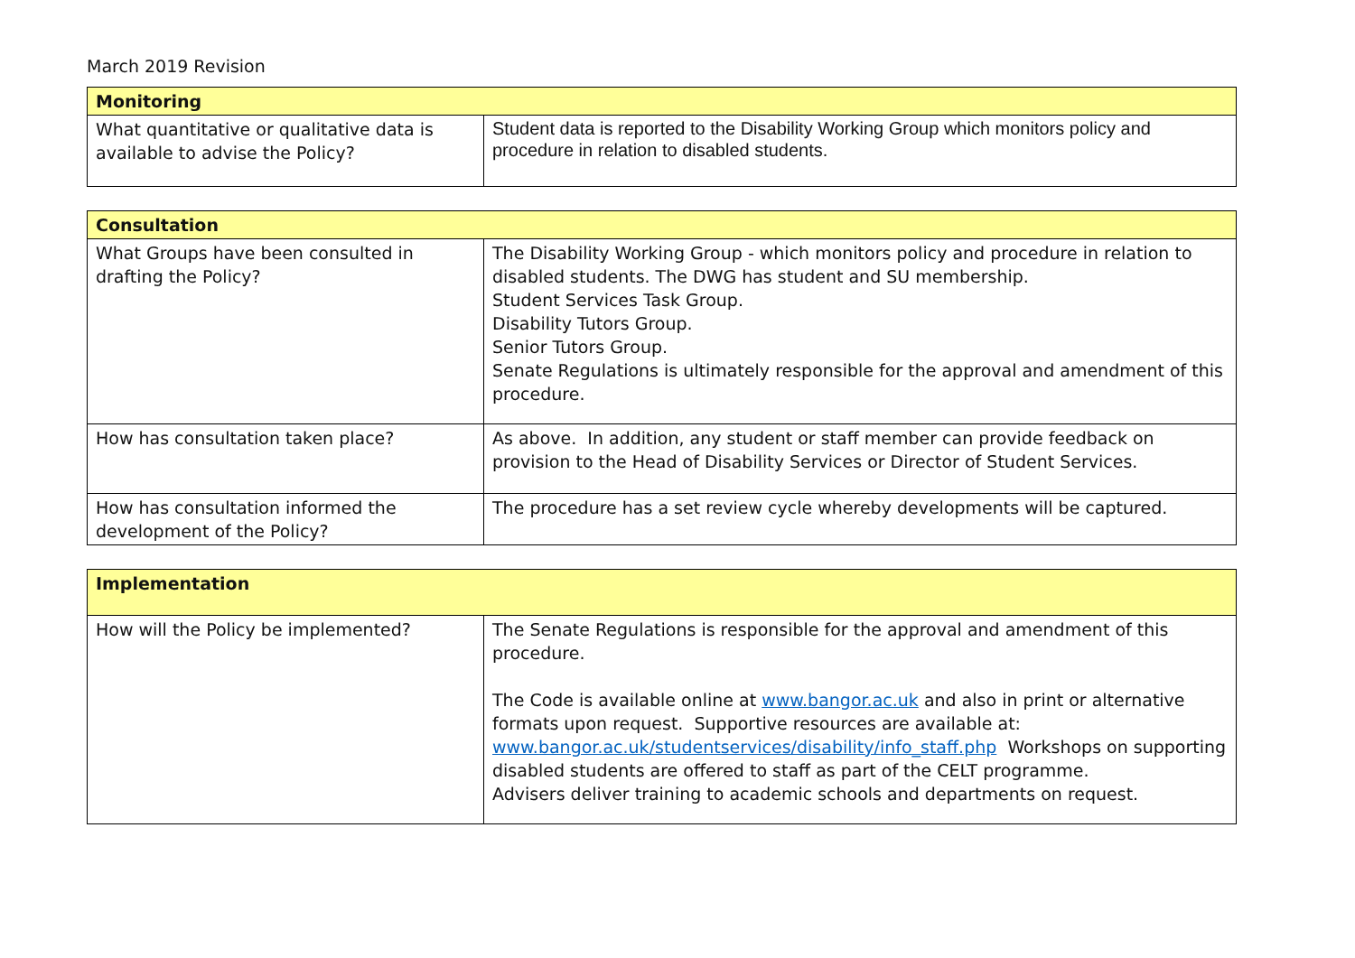March 2019 Revision
| Monitoring | |
| --- | --- |
| What quantitative or qualitative data is available to advise the Policy? | Student data is reported to the Disability Working Group which monitors policy and procedure in relation to disabled students. |
| Consultation | |
| --- | --- |
| What Groups have been consulted in drafting the Policy? | The Disability Working Group - which monitors policy and procedure in relation to disabled students. The DWG has student and SU membership. Student Services Task Group. Disability Tutors Group. Senior Tutors Group. Senate Regulations is ultimately responsible for the approval and amendment of this procedure. |
| How has consultation taken place? | As above. In addition, any student or staff member can provide feedback on provision to the Head of Disability Services or Director of Student Services. |
| How has consultation informed the development of the Policy? | The procedure has a set review cycle whereby developments will be captured. |
| Implementation | |
| --- | --- |
| How will the Policy be implemented? | The Senate Regulations is responsible for the approval and amendment of this procedure. The Code is available online at www.bangor.ac.uk and also in print or alternative formats upon request. Supportive resources are available at: www.bangor.ac.uk/studentservices/disability/info_staff.php Workshops on supporting disabled students are offered to staff as part of the CELT programme. Advisers deliver training to academic schools and departments on request. |